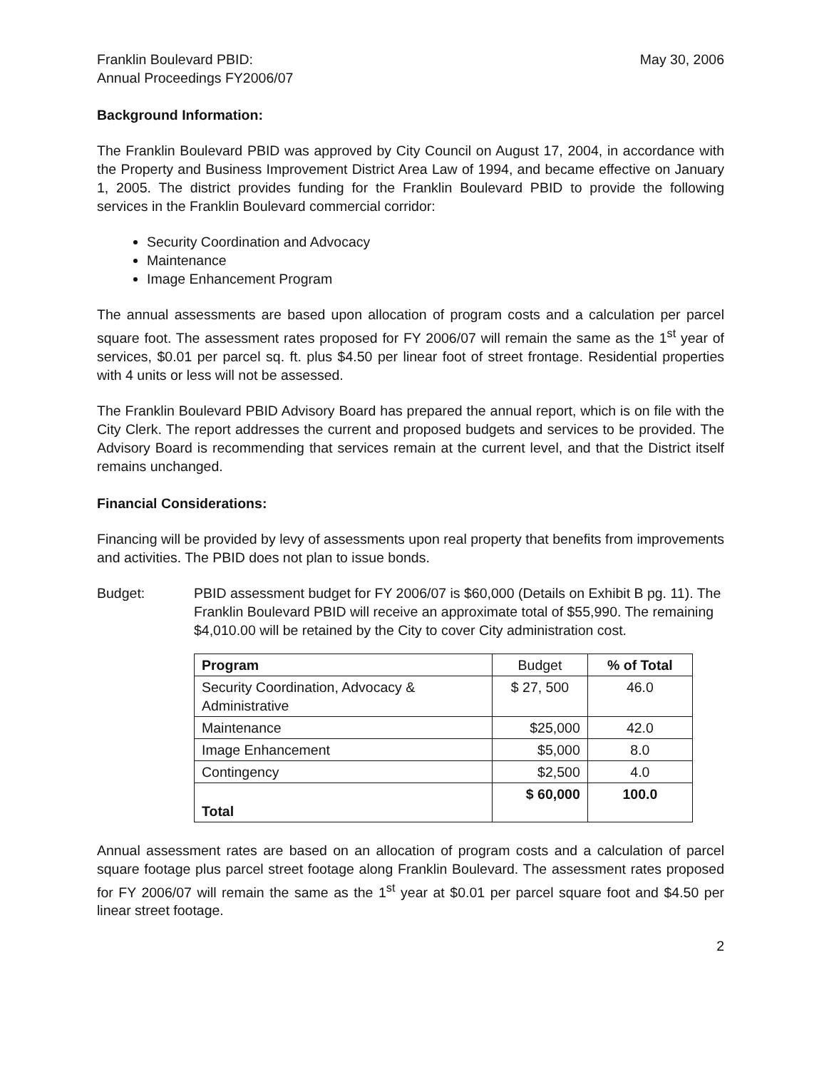Franklin Boulevard PBID:
Annual Proceedings FY2006/07
May 30, 2006
Background Information:
The Franklin Boulevard PBID was approved by City Council on August 17, 2004, in accordance with the Property and Business Improvement District Area Law of 1994, and became effective on January 1, 2005. The district provides funding for the Franklin Boulevard PBID to provide the following services in the Franklin Boulevard commercial corridor:
Security Coordination and Advocacy
Maintenance
Image Enhancement Program
The annual assessments are based upon allocation of program costs and a calculation per parcel square foot. The assessment rates proposed for FY 2006/07 will remain the same as the 1<sup>st</sup> year of services, $0.01 per parcel sq. ft. plus $4.50 per linear foot of street frontage. Residential properties with 4 units or less will not be assessed.
The Franklin Boulevard PBID Advisory Board has prepared the annual report, which is on file with the City Clerk. The report addresses the current and proposed budgets and services to be provided. The Advisory Board is recommending that services remain at the current level, and that the District itself remains unchanged.
Financial Considerations:
Financing will be provided by levy of assessments upon real property that benefits from improvements and activities. The PBID does not plan to issue bonds.
Budget: PBID assessment budget for FY 2006/07 is $60,000 (Details on Exhibit B pg. 11). The Franklin Boulevard PBID will receive an approximate total of $55,990. The remaining $4,010.00 will be retained by the City to cover City administration cost.
| Program | Budget | % of Total |
| Security Coordination, Advocacy & Administrative | $ 27, 500 | 46.0 |
| Maintenance | $25,000 | 42.0 |
| Image Enhancement | $5,000 | 8.0 |
| Contingency | $2,500 | 4.0 |
| Total | $ 60,000 | 100.0 |
Annual assessment rates are based on an allocation of program costs and a calculation of parcel square footage plus parcel street footage along Franklin Boulevard. The assessment rates proposed for FY 2006/07 will remain the same as the 1<sup>st</sup> year at $0.01 per parcel square foot and $4.50 per linear street footage.
2